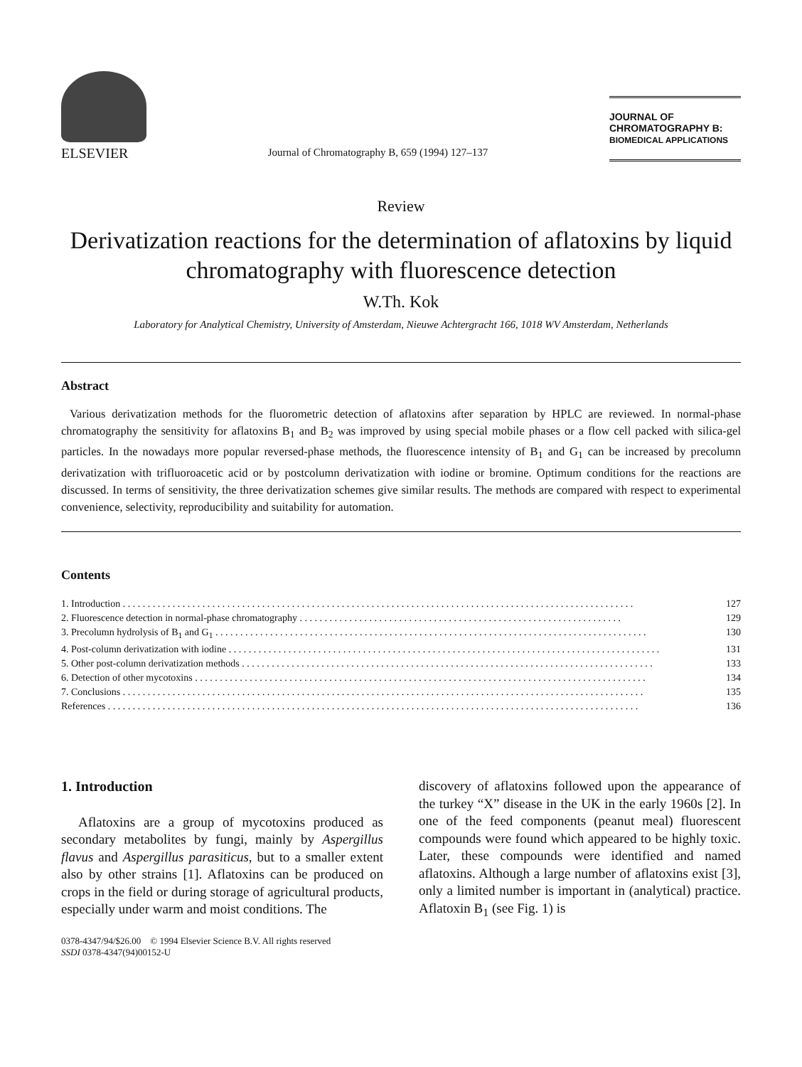ELSEVIER
Journal of Chromatography B, 659 (1994) 127–137
JOURNAL OF
CHROMATOGRAPHY B:
BIOMEDICAL APPLICATIONS
Review
Derivatization reactions for the determination of aflatoxins by liquid chromatography with fluorescence detection
W.Th. Kok
Laboratory for Analytical Chemistry, University of Amsterdam, Nieuwe Achtergracht 166, 1018 WV Amsterdam, Netherlands
Abstract
Various derivatization methods for the fluorometric detection of aflatoxins after separation by HPLC are reviewed. In normal-phase chromatography the sensitivity for aflatoxins B<sub>1</sub> and B<sub>2</sub> was improved by using special mobile phases or a flow cell packed with silica-gel particles. In the nowadays more popular reversed-phase methods, the fluorescence intensity of B<sub>1</sub> and G<sub>1</sub> can be increased by precolumn derivatization with trifluoroacetic acid or by postcolumn derivatization with iodine or bromine. Optimum conditions for the reactions are discussed. In terms of sensitivity, the three derivatization schemes give similar results. The methods are compared with respect to experimental convenience, selectivity, reproducibility and suitability for automation.
Contents
1. Introduction . . . . . . . . . . . . . . . . . . . . . . . . . . . . . . . . . . . . . . . . . . . . . . . . . . . . . . . . . . . . . . . . . . . . . . . . . . . . . . . . . . . . . . . . . . . . . . . . . . . . . . . 127
2. Fluorescence detection in normal-phase chromatography . . . . . . . . . . . . . . . . . . . . . . . . . . . . . . . . . . . . . . . . . . . . . . . . . . . . . . . . . . . . . . . . . 129
3. Precolumn hydrolysis of B<sub>1</sub> and G<sub>1</sub> . . . . . . . . . . . . . . . . . . . . . . . . . . . . . . . . . . . . . . . . . . . . . . . . . . . . . . . . . . . . . . . . . . . . . . . . . . . . . . . . . . . . . . . 130
4. Post-column derivatization with iodine . . . . . . . . . . . . . . . . . . . . . . . . . . . . . . . . . . . . . . . . . . . . . . . . . . . . . . . . . . . . . . . . . . . . . . . . . . . . . . . . . . . . . . . 131
5. Other post-column derivatization methods . . . . . . . . . . . . . . . . . . . . . . . . . . . . . . . . . . . . . . . . . . . . . . . . . . . . . . . . . . . . . . . . . . . . . . . . . . . . . . . . . . . 133
6. Detection of other mycotoxins . . . . . . . . . . . . . . . . . . . . . . . . . . . . . . . . . . . . . . . . . . . . . . . . . . . . . . . . . . . . . . . . . . . . . . . . . . . . . . . . . . . . . . . . . . . 134
7. Conclusions . . . . . . . . . . . . . . . . . . . . . . . . . . . . . . . . . . . . . . . . . . . . . . . . . . . . . . . . . . . . . . . . . . . . . . . . . . . . . . . . . . . . . . . . . . . . . . . . . . . . . . . . . 135
References . . . . . . . . . . . . . . . . . . . . . . . . . . . . . . . . . . . . . . . . . . . . . . . . . . . . . . . . . . . . . . . . . . . . . . . . . . . . . . . . . . . . . . . . . . . . . . . . . . . . . . . . . . . 136
1. Introduction
Aflatoxins are a group of mycotoxins produced as secondary metabolites by fungi, mainly by Aspergillus flavus and Aspergillus parasiticus, but to a smaller extent also by other strains [1]. Aflatoxins can be produced on crops in the field or during storage of agricultural products, especially under warm and moist conditions. The
discovery of aflatoxins followed upon the appearance of the turkey “X” disease in the UK in the early 1960s [2]. In one of the feed components (peanut meal) fluorescent compounds were found which appeared to be highly toxic. Later, these compounds were identified and named aflatoxins. Although a large number of aflatoxins exist [3], only a limited number is important in (analytical) practice. Aflatoxin B<sub>1</sub> (see Fig. 1) is
0378-4347/94/$26.00 © 1994 Elsevier Science B.V. All rights reserved
SSDI 0378-4347(94)00152-U